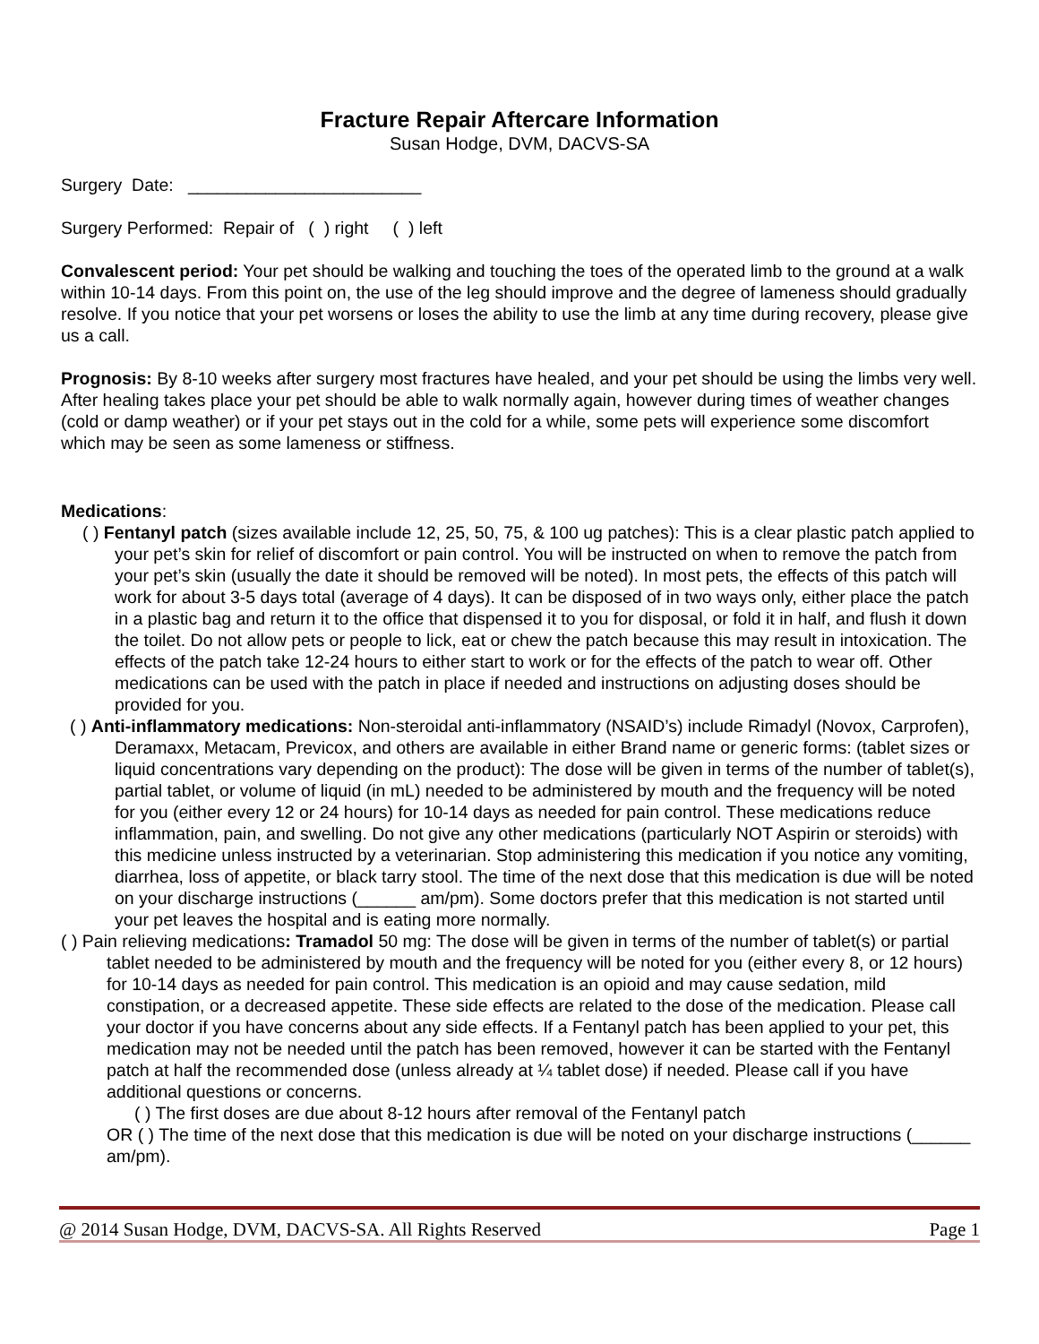Fracture Repair Aftercare Information
Susan Hodge, DVM, DACVS-SA
Surgery Date: ________________________
Surgery Performed: Repair of ( ) right ( ) left
Convalescent period: Your pet should be walking and touching the toes of the operated limb to the ground at a walk within 10-14 days. From this point on, the use of the leg should improve and the degree of lameness should gradually resolve. If you notice that your pet worsens or loses the ability to use the limb at any time during recovery, please give us a call.
Prognosis: By 8-10 weeks after surgery most fractures have healed, and your pet should be using the limbs very well. After healing takes place your pet should be able to walk normally again, however during times of weather changes (cold or damp weather) or if your pet stays out in the cold for a while, some pets will experience some discomfort which may be seen as some lameness or stiffness.
Medications:
( ) Fentanyl patch (sizes available include 12, 25, 50, 75, & 100 ug patches): This is a clear plastic patch applied to your pet’s skin for relief of discomfort or pain control. You will be instructed on when to remove the patch from your pet’s skin (usually the date it should be removed will be noted). In most pets, the effects of this patch will work for about 3-5 days total (average of 4 days). It can be disposed of in two ways only, either place the patch in a plastic bag and return it to the office that dispensed it to you for disposal, or fold it in half, and flush it down the toilet. Do not allow pets or people to lick, eat or chew the patch because this may result in intoxication. The effects of the patch take 12-24 hours to either start to work or for the effects of the patch to wear off. Other medications can be used with the patch in place if needed and instructions on adjusting doses should be provided for you.
( ) Anti-inflammatory medications: Non-steroidal anti-inflammatory (NSAID’s) include Rimadyl (Novox, Carprofen), Deramaxx, Metacam, Previcox, and others are available in either Brand name or generic forms: (tablet sizes or liquid concentrations vary depending on the product): The dose will be given in terms of the number of tablet(s), partial tablet, or volume of liquid (in mL) needed to be administered by mouth and the frequency will be noted for you (either every 12 or 24 hours) for 10-14 days as needed for pain control. These medications reduce inflammation, pain, and swelling. Do not give any other medications (particularly NOT Aspirin or steroids) with this medicine unless instructed by a veterinarian. Stop administering this medication if you notice any vomiting, diarrhea, loss of appetite, or black tarry stool. The time of the next dose that this medication is due will be noted on your discharge instructions (______ am/pm). Some doctors prefer that this medication is not started until your pet leaves the hospital and is eating more normally.
( ) Pain relieving medications: Tramadol 50 mg: The dose will be given in terms of the number of tablet(s) or partial tablet needed to be administered by mouth and the frequency will be noted for you (either every 8, or 12 hours) for 10-14 days as needed for pain control. This medication is an opioid and may cause sedation, mild constipation, or a decreased appetite. These side effects are related to the dose of the medication. Please call your doctor if you have concerns about any side effects. If a Fentanyl patch has been applied to your pet, this medication may not be needed until the patch has been removed, however it can be started with the Fentanyl patch at half the recommended dose (unless already at ¼ tablet dose) if needed. Please call if you have additional questions or concerns.
( ) The first doses are due about 8-12 hours after removal of the Fentanyl patch
OR ( ) The time of the next dose that this medication is due will be noted on your discharge instructions (______ am/pm).
@ 2014 Susan Hodge, DVM, DACVS-SA. All Rights Reserved Page 1